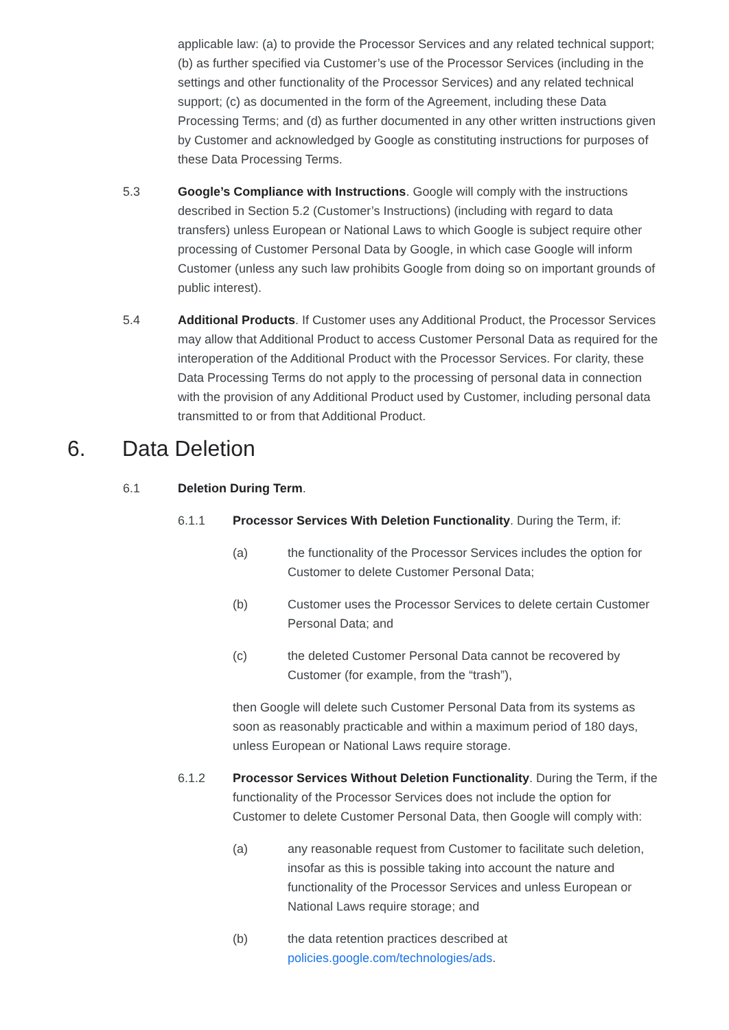applicable law: (a) to provide the Processor Services and any related technical support; (b) as further specified via Customer’s use of the Processor Services (including in the settings and other functionality of the Processor Services) and any related technical support; (c) as documented in the form of the Agreement, including these Data Processing Terms; and (d) as further documented in any other written instructions given by Customer and acknowledged by Google as constituting instructions for purposes of these Data Processing Terms.
5.3 Google’s Compliance with Instructions. Google will comply with the instructions described in Section 5.2 (Customer’s Instructions) (including with regard to data transfers) unless European or National Laws to which Google is subject require other processing of Customer Personal Data by Google, in which case Google will inform Customer (unless any such law prohibits Google from doing so on important grounds of public interest).
5.4 Additional Products. If Customer uses any Additional Product, the Processor Services may allow that Additional Product to access Customer Personal Data as required for the interoperation of the Additional Product with the Processor Services. For clarity, these Data Processing Terms do not apply to the processing of personal data in connection with the provision of any Additional Product used by Customer, including personal data transmitted to or from that Additional Product.
6. Data Deletion
6.1 Deletion During Term.
6.1.1 Processor Services With Deletion Functionality. During the Term, if:
(a) the functionality of the Processor Services includes the option for Customer to delete Customer Personal Data;
(b) Customer uses the Processor Services to delete certain Customer Personal Data; and
(c) the deleted Customer Personal Data cannot be recovered by Customer (for example, from the “trash”),
then Google will delete such Customer Personal Data from its systems as soon as reasonably practicable and within a maximum period of 180 days, unless European or National Laws require storage.
6.1.2 Processor Services Without Deletion Functionality. During the Term, if the functionality of the Processor Services does not include the option for Customer to delete Customer Personal Data, then Google will comply with:
(a) any reasonable request from Customer to facilitate such deletion, insofar as this is possible taking into account the nature and functionality of the Processor Services and unless European or National Laws require storage; and
(b) the data retention practices described at policies.google.com/technologies/ads.